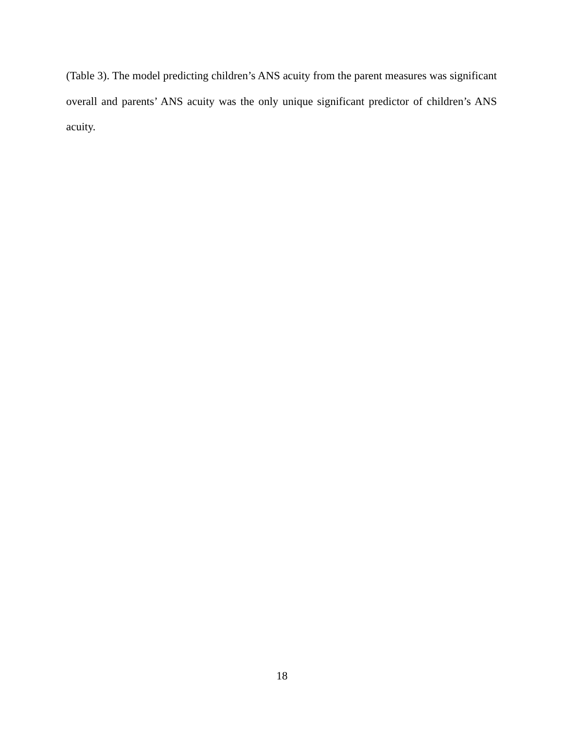(Table 3). The model predicting children’s ANS acuity from the parent measures was significant overall and parents’ ANS acuity was the only unique significant predictor of children’s ANS acuity.
18